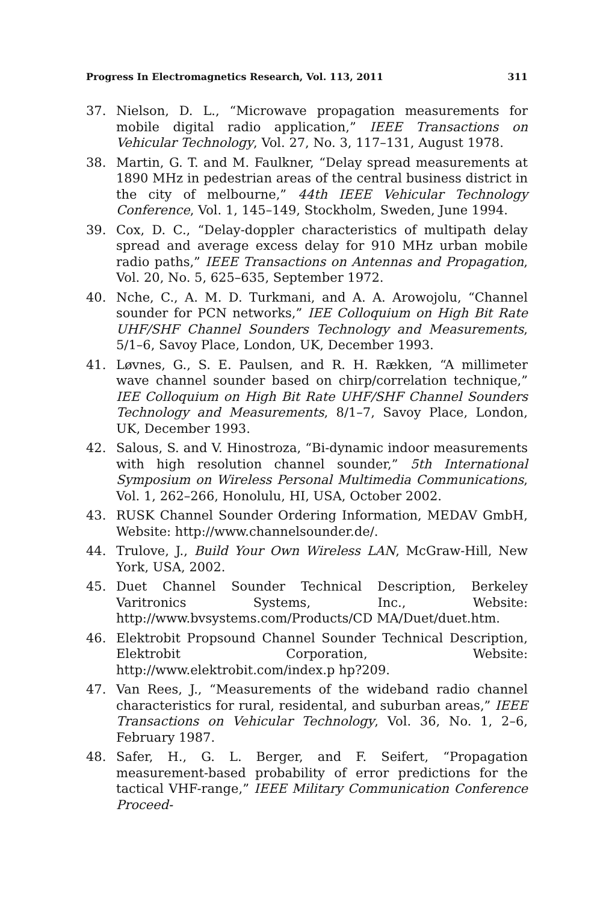Progress In Electromagnetics Research, Vol. 113, 2011 311
37. Nielson, D. L., “Microwave propagation measurements for mobile digital radio application,” IEEE Transactions on Vehicular Technology, Vol. 27, No. 3, 117–131, August 1978.
38. Martin, G. T. and M. Faulkner, “Delay spread measurements at 1890 MHz in pedestrian areas of the central business district in the city of melbourne,” 44th IEEE Vehicular Technology Conference, Vol. 1, 145–149, Stockholm, Sweden, June 1994.
39. Cox, D. C., “Delay-doppler characteristics of multipath delay spread and average excess delay for 910 MHz urban mobile radio paths,” IEEE Transactions on Antennas and Propagation, Vol. 20, No. 5, 625–635, September 1972.
40. Nche, C., A. M. D. Turkmani, and A. A. Arowojolu, “Channel sounder for PCN networks,” IEE Colloquium on High Bit Rate UHF/SHF Channel Sounders Technology and Measurements, 5/1–6, Savoy Place, London, UK, December 1993.
41. Løvnes, G., S. E. Paulsen, and R. H. Rækken, “A millimeter wave channel sounder based on chirp/correlation technique,” IEE Colloquium on High Bit Rate UHF/SHF Channel Sounders Technology and Measurements, 8/1–7, Savoy Place, London, UK, December 1993.
42. Salous, S. and V. Hinostroza, “Bi-dynamic indoor measurements with high resolution channel sounder,” 5th International Symposium on Wireless Personal Multimedia Communications, Vol. 1, 262–266, Honolulu, HI, USA, October 2002.
43. RUSK Channel Sounder Ordering Information, MEDAV GmbH, Website: http://www.channelsounder.de/.
44. Trulove, J., Build Your Own Wireless LAN, McGraw-Hill, New York, USA, 2002.
45. Duet Channel Sounder Technical Description, Berkeley Varitronics Systems, Inc., Website: http://www.bvsystems.com/Products/CD MA/Duet/duet.htm.
46. Elektrobit Propsound Channel Sounder Technical Description, Elektrobit Corporation, Website: http://www.elektrobit.com/index.p hp?209.
47. Van Rees, J., “Measurements of the wideband radio channel characteristics for rural, residental, and suburban areas,” IEEE Transactions on Vehicular Technology, Vol. 36, No. 1, 2–6, February 1987.
48. Safer, H., G. L. Berger, and F. Seifert, “Propagation measurement-based probability of error predictions for the tactical VHF-range,” IEEE Military Communication Conference Proceed-